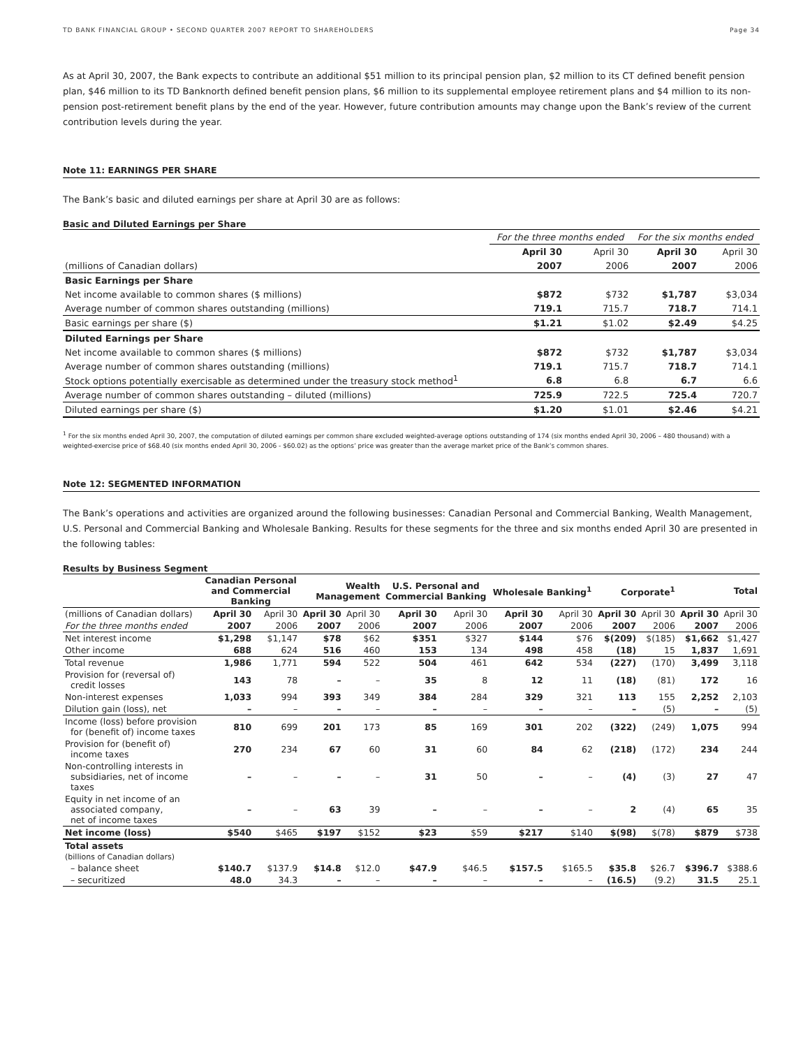TD BANK FINANCIAL GROUP • SECOND QUARTER 2007 REPORT TO SHAREHOLDERS Page 34
As at April 30, 2007, the Bank expects to contribute an additional $51 million to its principal pension plan, $2 million to its CT defined benefit pension plan, $46 million to its TD Banknorth defined benefit pension plans, $6 million to its supplemental employee retirement plans and $4 million to its non-pension post-retirement benefit plans by the end of the year. However, future contribution amounts may change upon the Bank’s review of the current contribution levels during the year.
Note 11: EARNINGS PER SHARE
The Bank’s basic and diluted earnings per share at April 30 are as follows:
Basic and Diluted Earnings per Share
| | For the three months ended | | For the six months ended | |
| | April 30 | April 30 | April 30 | April 30 |
| (millions of Canadian dollars) | 2007 | 2006 | 2007 | 2006 |
| Basic Earnings per Share | | | | |
| Net income available to common shares ($ millions) | $872 | $732 | $1,787 | $3,034 |
| Average number of common shares outstanding (millions) | 719.1 | 715.7 | 718.7 | 714.1 |
| Basic earnings per share ($) | $1.21 | $1.02 | $2.49 | $4.25 |
| Diluted Earnings per Share | | | | |
| Net income available to common shares ($ millions) | $872 | $732 | $1,787 | $3,034 |
| Average number of common shares outstanding (millions) | 719.1 | 715.7 | 718.7 | 714.1 |
| Stock options potentially exercisable as determined under the treasury stock method<sup>1</sup> | 6.8 | 6.8 | 6.7 | 6.6 |
| Average number of common shares outstanding – diluted (millions) | 725.9 | 722.5 | 725.4 | 720.7 |
| Diluted earnings per share ($) | $1.20 | $1.01 | $2.46 | $4.21 |
<sup>1</sup> For the six months ended April 30, 2007, the computation of diluted earnings per common share excluded weighted-average options outstanding of 174 (six months ended April 30, 2006 – 480 thousand) with a weighted-exercise price of $68.40 (six months ended April 30, 2006 - $60.02) as the options’ price was greater than the average market price of the Bank’s common shares.
Note 12: SEGMENTED INFORMATION
The Bank’s operations and activities are organized around the following businesses: Canadian Personal and Commercial Banking, Wealth Management, U.S. Personal and Commercial Banking and Wholesale Banking. Results for these segments for the three and six months ended April 30 are presented in the following tables:
Results by Business Segment
| | Canadian Personal and Commercial Banking | | Wealth Management | | U.S. Personal and Commercial Banking | | Wholesale Banking<sup>1</sup> | | Corporate<sup>1</sup> | | Total | |
| --- | --- | --- | --- | --- | --- | --- | --- | --- | --- | --- | --- | --- |
| (millions of Canadian dollars) | April 30 | April 30 | April 30 | April 30 | April 30 | April 30 | April 30 | April 30 | April 30 | April 30 | April 30 | April 30 |
| For the three months ended | 2007 | 2006 | 2007 | 2006 | 2007 | 2006 | 2007 | 2006 | 2007 | 2006 | 2007 | 2006 |
| Net interest income | $1,298 | $1,147 | $78 | $62 | $351 | $327 | $144 | $76 | $(209) | $(185) | $1,662 | $1,427 |
| Other income | 688 | 624 | 516 | 460 | 153 | 134 | 498 | 458 | (18) | 15 | 1,837 | 1,691 |
| Total revenue | 1,986 | 1,771 | 594 | 522 | 504 | 461 | 642 | 534 | (227) | (170) | 3,499 | 3,118 |
| Provision for (reversal of) credit losses | 143 | 78 | – | – | 35 | 8 | 12 | 11 | (18) | (81) | 172 | 16 |
| Non-interest expenses | 1,033 | 994 | 393 | 349 | 384 | 284 | 329 | 321 | 113 | 155 | 2,252 | 2,103 |
| Dilution gain (loss), net | – | – | – | – | – | – | – | – | – | (5) | – | (5) |
| Income (loss) before provision for (benefit of) income taxes | 810 | 699 | 201 | 173 | 85 | 169 | 301 | 202 | (322) | (249) | 1,075 | 994 |
| Provision for (benefit of) income taxes | 270 | 234 | 67 | 60 | 31 | 60 | 84 | 62 | (218) | (172) | 234 | 244 |
| Non-controlling interests in subsidiaries, net of income taxes | – | – | – | – | 31 | 50 | – | – | (4) | (3) | 27 | 47 |
| Equity in net income of an associated company, net of income taxes | – | – | 63 | 39 | – | – | – | – | 2 | (4) | 65 | 35 |
| Net income (loss) | $540 | $465 | $197 | $152 | $23 | $59 | $217 | $140 | $(98) | $(78) | $879 | $738 |
| Total assets | | | | | | | | | | | | |
| (billions of Canadian dollars) | | | | | | | | | | | | |
| – balance sheet | $140.7 | $137.9 | $14.8 | $12.0 | $47.9 | $46.5 | $157.5 | $165.5 | $35.8 | $26.7 | $396.7 | $388.6 |
| – securitized | 48.0 | 34.3 | – | – | – | – | – | – | (16.5) | (9.2) | 31.5 | 25.1 |